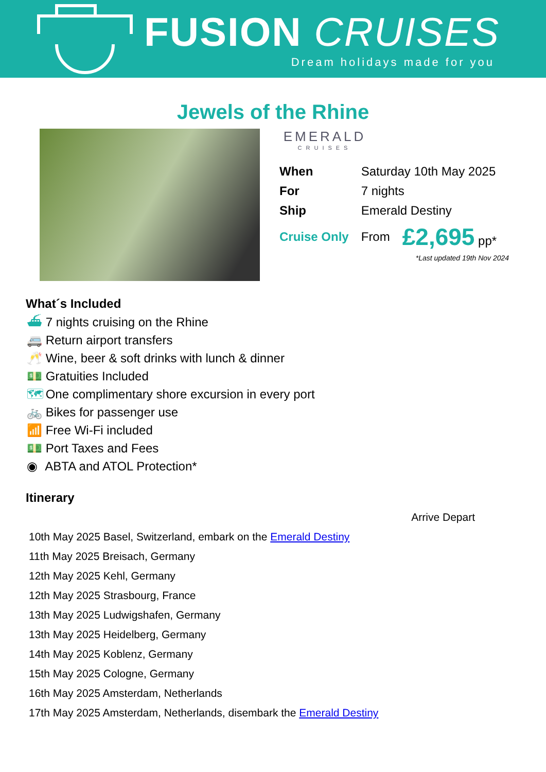FUSION CRUISES
Dream holidays made for you
Jewels of the Rhine
EMERALD
CRUISES
| When | Saturday 10th May 2025 | |
| For | 7 nights | |
| Ship | Emerald Destiny | |
| Cruise Only | From | £2,695 pp* |
*Last updated 19th Nov 2024
What´s Included
⛴ 7 nights cruising on the Rhine
🚐 Return airport transfers
🥂 Wine, beer & soft drinks with lunch & dinner
💵 Gratuities Included
🗺 One complimentary shore excursion in every port
🚲 Bikes for passenger use
📶 Free Wi-Fi included
💵 Port Taxes and Fees
◉ ABTA and ATOL Protection*
Itinerary
| | Arrive Depart |
| 10th May 2025 Basel, Switzerland, embark on the Emerald Destiny | |
| 11th May 2025 Breisach, Germany | |
| 12th May 2025 Kehl, Germany | |
| 12th May 2025 Strasbourg, France | |
| 13th May 2025 Ludwigshafen, Germany | |
| 13th May 2025 Heidelberg, Germany | |
| 14th May 2025 Koblenz, Germany | |
| 15th May 2025 Cologne, Germany | |
| 16th May 2025 Amsterdam, Netherlands | |
| 17th May 2025 Amsterdam, Netherlands, disembark the Emerald Destiny | |